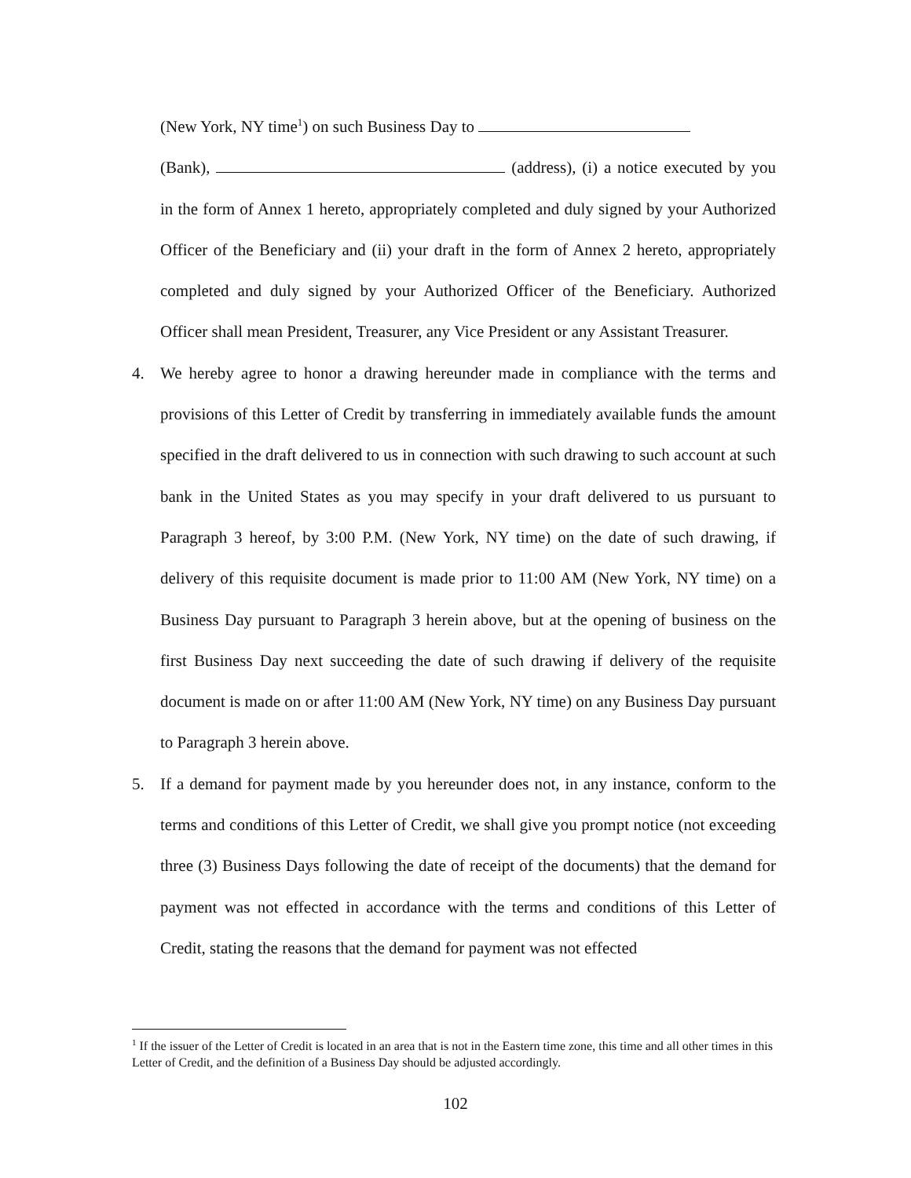(New York, NY time<sup>1</sup>) on such Business Day to
(Bank), (address), (i) a notice executed by you in the form of Annex 1 hereto, appropriately completed and duly signed by your Authorized Officer of the Beneficiary and (ii) your draft in the form of Annex 2 hereto, appropriately completed and duly signed by your Authorized Officer of the Beneficiary. Authorized Officer shall mean President, Treasurer, any Vice President or any Assistant Treasurer.
4. We hereby agree to honor a drawing hereunder made in compliance with the terms and provisions of this Letter of Credit by transferring in immediately available funds the amount specified in the draft delivered to us in connection with such drawing to such account at such bank in the United States as you may specify in your draft delivered to us pursuant to Paragraph 3 hereof, by 3:00 P.M. (New York, NY time) on the date of such drawing, if delivery of this requisite document is made prior to 11:00 AM (New York, NY time) on a Business Day pursuant to Paragraph 3 herein above, but at the opening of business on the first Business Day next succeeding the date of such drawing if delivery of the requisite document is made on or after 11:00 AM (New York, NY time) on any Business Day pursuant to Paragraph 3 herein above.
5. If a demand for payment made by you hereunder does not, in any instance, conform to the terms and conditions of this Letter of Credit, we shall give you prompt notice (not exceeding three (3) Business Days following the date of receipt of the documents) that the demand for payment was not effected in accordance with the terms and conditions of this Letter of Credit, stating the reasons that the demand for payment was not effected
<sup>1</sup> If the issuer of the Letter of Credit is located in an area that is not in the Eastern time zone, this time and all other times in this Letter of Credit, and the definition of a Business Day should be adjusted accordingly.
102